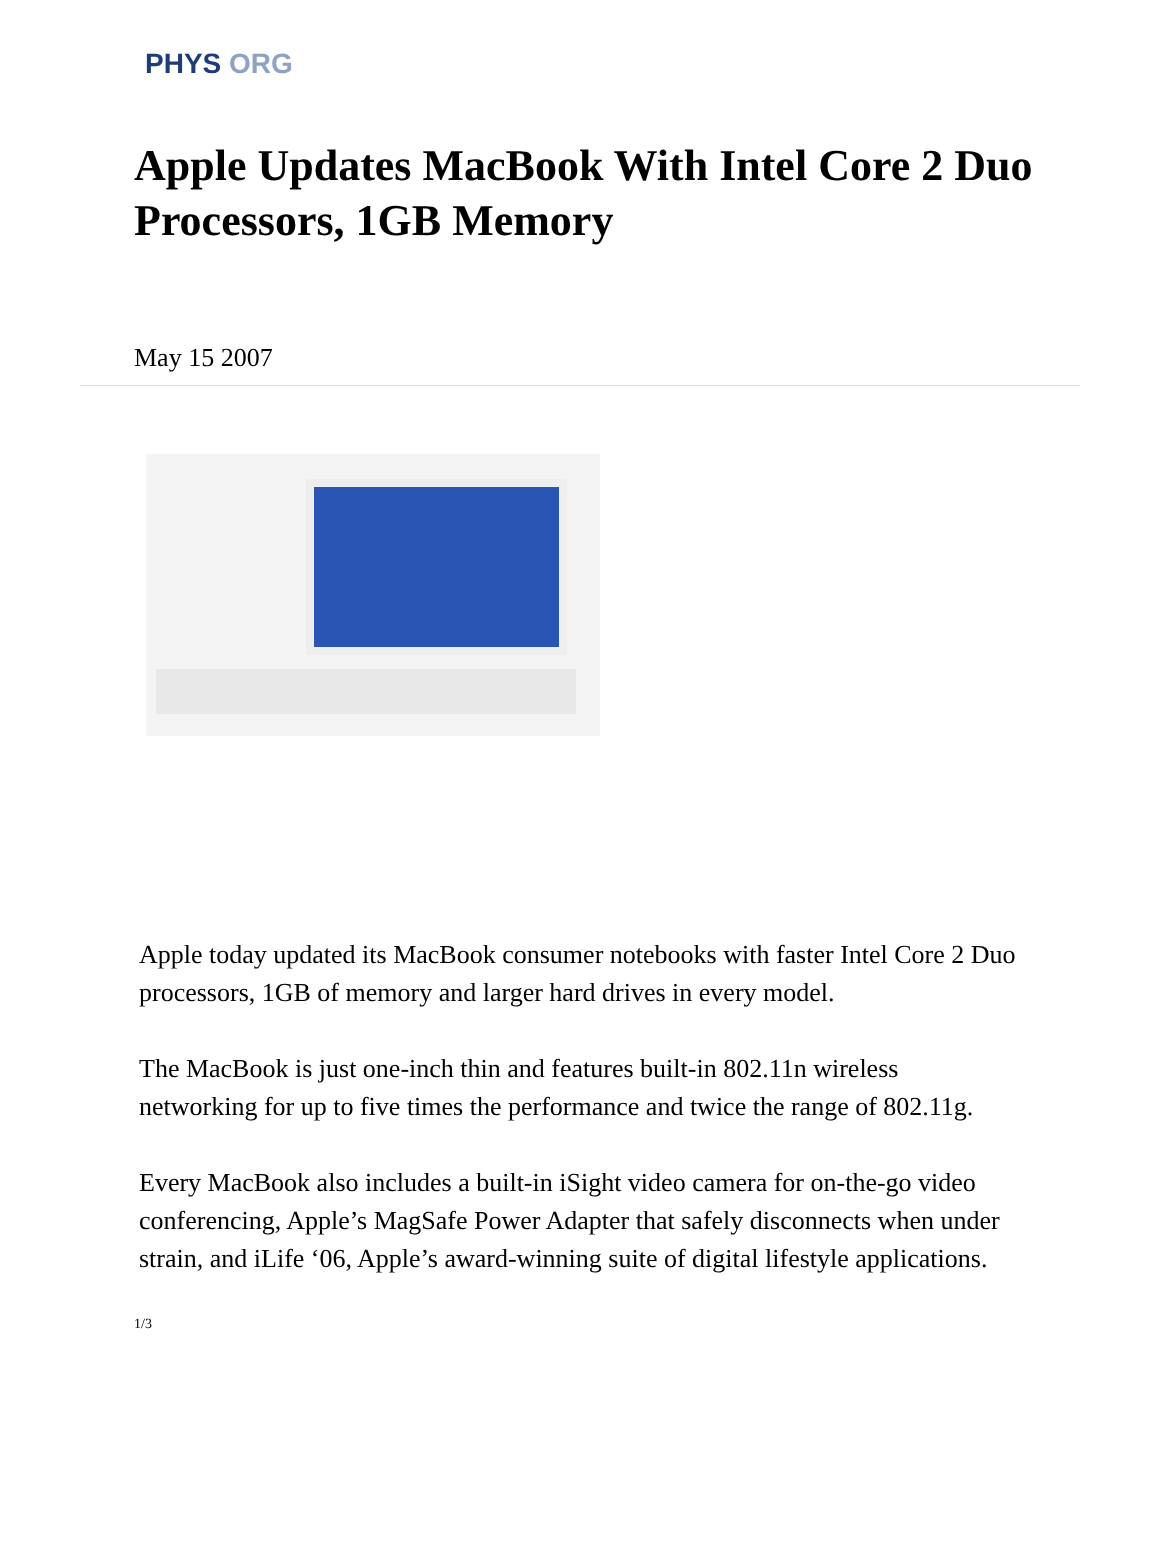PHYS ORG
Apple Updates MacBook With Intel Core 2 Duo Processors, 1GB Memory
May 15 2007
Apple today updated its MacBook consumer notebooks with faster Intel Core 2 Duo processors, 1GB of memory and larger hard drives in every model.
The MacBook is just one-inch thin and features built-in 802.11n wireless networking for up to five times the performance and twice the range of 802.11g.
Every MacBook also includes a built-in iSight video camera for on-the-go video conferencing, Apple’s MagSafe Power Adapter that safely disconnects when under strain, and iLife ‘06, Apple’s award-winning suite of digital lifestyle applications.
1/3